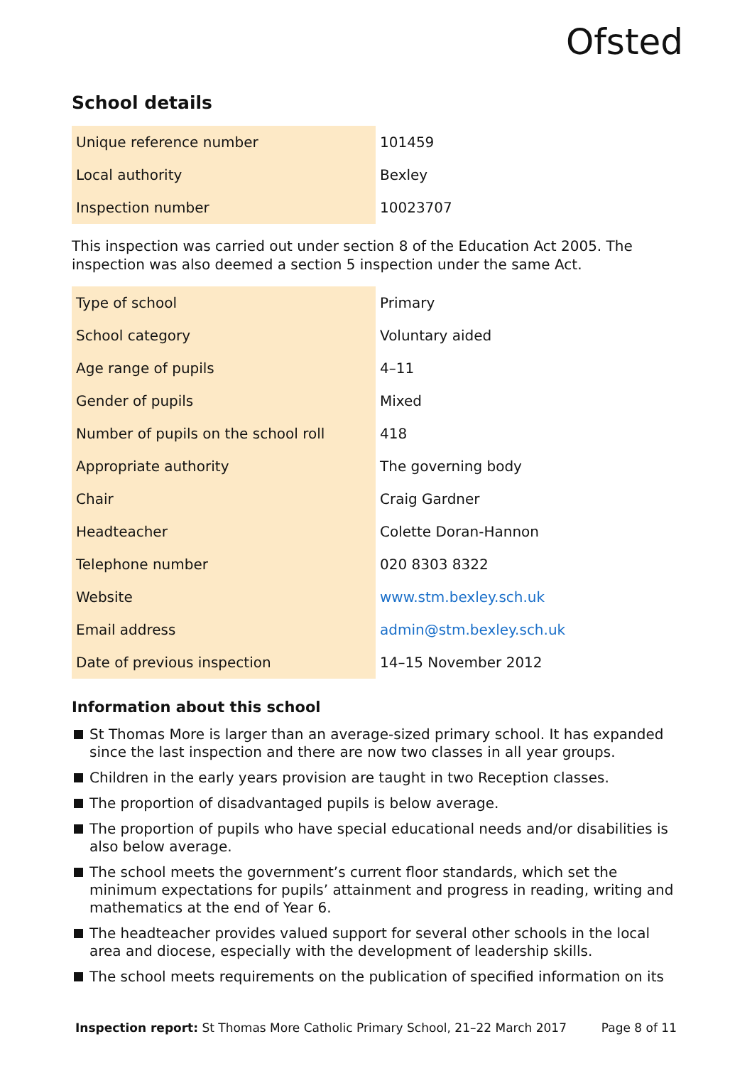Ofsted
School details
| Unique reference number | 101459 |
| Local authority | Bexley |
| Inspection number | 10023707 |
This inspection was carried out under section 8 of the Education Act 2005. The inspection was also deemed a section 5 inspection under the same Act.
| Type of school | Primary |
| School category | Voluntary aided |
| Age range of pupils | 4–11 |
| Gender of pupils | Mixed |
| Number of pupils on the school roll | 418 |
| Appropriate authority | The governing body |
| Chair | Craig Gardner |
| Headteacher | Colette Doran-Hannon |
| Telephone number | 020 8303 8322 |
| Website | www.stm.bexley.sch.uk |
| Email address | admin@stm.bexley.sch.uk |
| Date of previous inspection | 14–15 November 2012 |
Information about this school
St Thomas More is larger than an average-sized primary school. It has expanded since the last inspection and there are now two classes in all year groups.
Children in the early years provision are taught in two Reception classes.
The proportion of disadvantaged pupils is below average.
The proportion of pupils who have special educational needs and/or disabilities is also below average.
The school meets the government’s current floor standards, which set the minimum expectations for pupils’ attainment and progress in reading, writing and mathematics at the end of Year 6.
The headteacher provides valued support for several other schools in the local area and diocese, especially with the development of leadership skills.
The school meets requirements on the publication of specified information on its
Inspection report: St Thomas More Catholic Primary School, 21–22 March 2017 Page 8 of 11